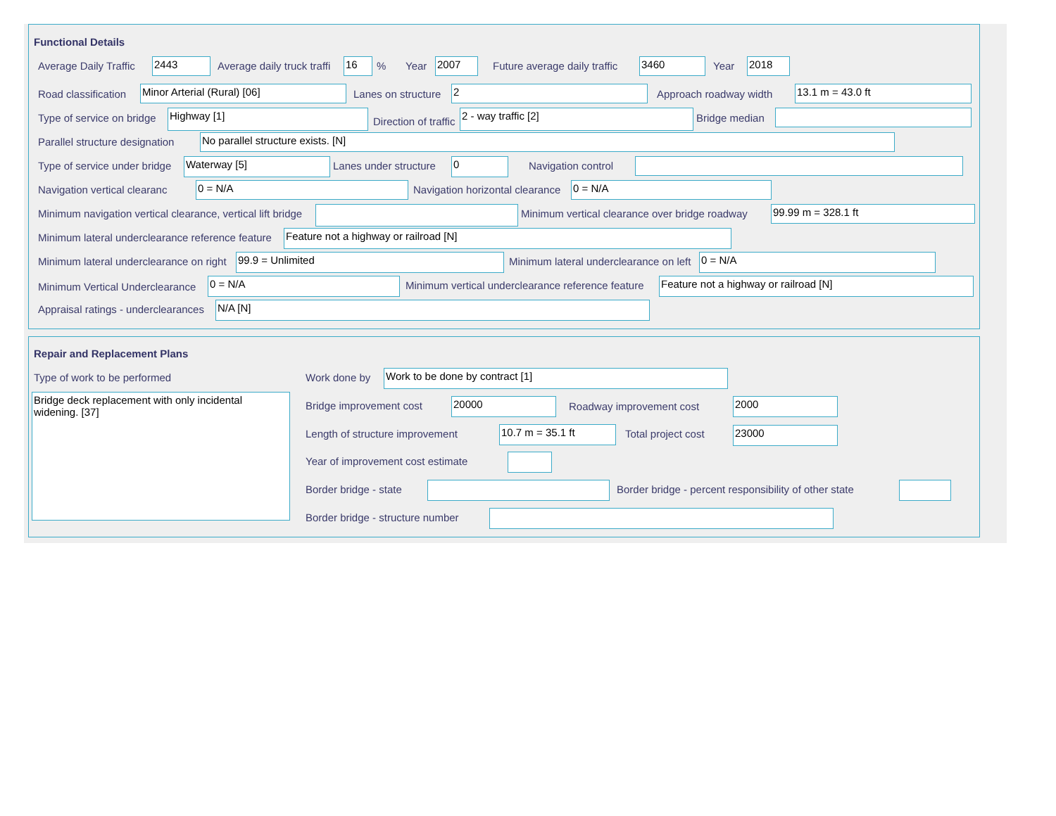Functional Details
Average Daily Traffic 2443 Average daily truck traffi 16 % Year 2007 Future average daily traffic 3460 Year 2018
Road classification Minor Arterial (Rural) [06] Lanes on structure 2 Approach roadway width 13.1 m = 43.0 ft
Type of service on bridge Highway [1]
Direction of traffic
2 - way traffic [2] Bridge median
Parallel structure designation No parallel structure exists. [N]
Type of service under bridge Waterway [5] Lanes under structure 0 Navigation control
Navigation vertical clearanc 0 = N/A Navigation horizontal clearance 0 = N/A
Minimum navigation vertical clearance, vertical lift bridge Minimum vertical clearance over bridge roadway 99.99 m = 328.1 ft
Minimum lateral underclearance reference feature Feature not a highway or railroad [N]
Minimum lateral underclearance on right 99.9 = Unlimited Minimum lateral underclearance on left 0 = N/A
Minimum Vertical Underclearance 0 = N/A Minimum vertical underclearance reference feature Feature not a highway or railroad [N]
Appraisal ratings - underclearances N/A [N]
Repair and Replacement Plans
Type of work to be performed
Bridge deck replacement with only incidental widening. [37]
Work done by Work to be done by contract [1]
Bridge improvement cost 20000 Roadway improvement cost 2000
Length of structure improvement 10.7 m = 35.1 ft Total project cost 23000
Year of improvement cost estimate
Border bridge - state Border bridge - percent responsibility of other state
Border bridge - structure number